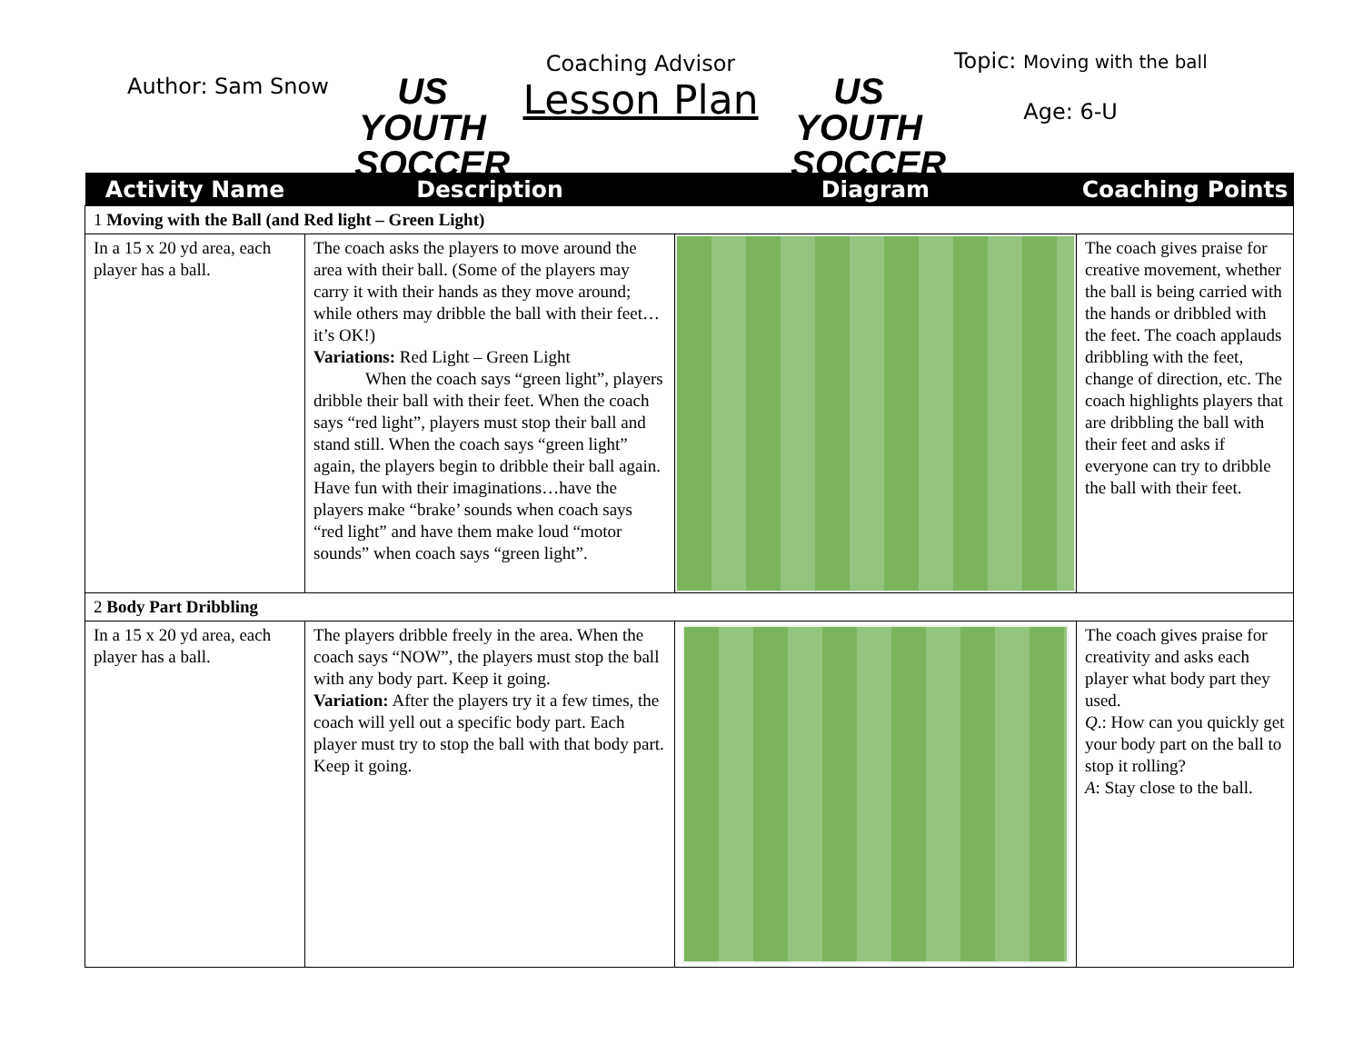Author: Sam Snow
US YOUTH
SOCCER
Coaching Advisor
Lesson Plan
US YOUTH
SOCCER
Topic: Moving with the ball
Age: 6-U
| Activity Name | Description | Diagram | Coaching Points |
| --- | --- | --- | --- |
| 1 Moving with the Ball (and Red light – Green Light) | | | |
| In a 15 x 20 yd area, each player has a ball. | The coach asks the players to move around the area with their ball. (Some of the players may carry it with their hands as they move around; while others may dribble the ball with their feet…it’s OK!) Variations: Red Light – Green Light When the coach says “green light”, players dribble their ball with their feet. When the coach says “red light”, players must stop their ball and stand still. When the coach says “green light” again, the players begin to dribble their ball again. Have fun with their imaginations…have the players make “brake’ sounds when coach says “red light” and have them make loud “motor sounds” when coach says “green light”. | | The coach gives praise for creative movement, whether the ball is being carried with the hands or dribbled with the feet. The coach applauds dribbling with the feet, change of direction, etc. The coach highlights players that are dribbling the ball with their feet and asks if everyone can try to dribble the ball with their feet. |
| 2 Body Part Dribbling | | | |
| In a 15 x 20 yd area, each player has a ball. | The players dribble freely in the area. When the coach says “NOW”, the players must stop the ball with any body part. Keep it going. Variation: After the players try it a few times, the coach will yell out a specific body part. Each player must try to stop the ball with that body part. Keep it going. | | The coach gives praise for creativity and asks each player what body part they used. Q .: How can you quickly get your body part on the ball to stop it rolling? A : Stay close to the ball. |